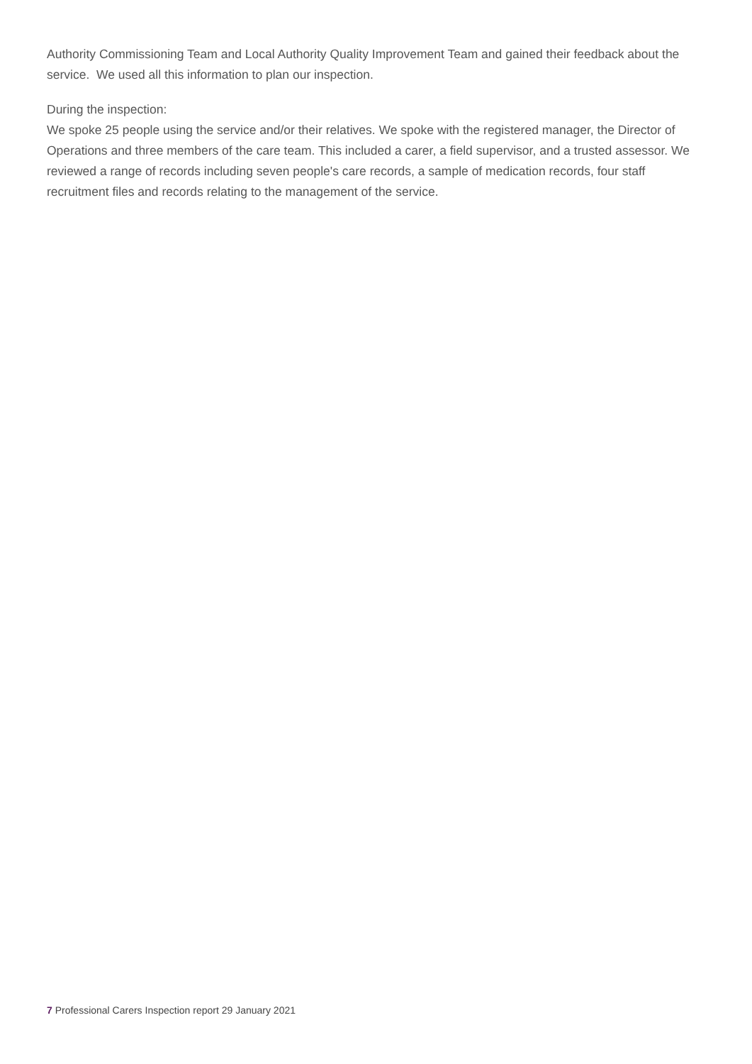Authority Commissioning Team and Local Authority Quality Improvement Team and gained their feedback about the service. We used all this information to plan our inspection.
During the inspection:
We spoke 25 people using the service and/or their relatives. We spoke with the registered manager, the Director of Operations and three members of the care team. This included a carer, a field supervisor, and a trusted assessor. We reviewed a range of records including seven people's care records, a sample of medication records, four staff recruitment files and records relating to the management of the service.
7 Professional Carers Inspection report 29 January 2021